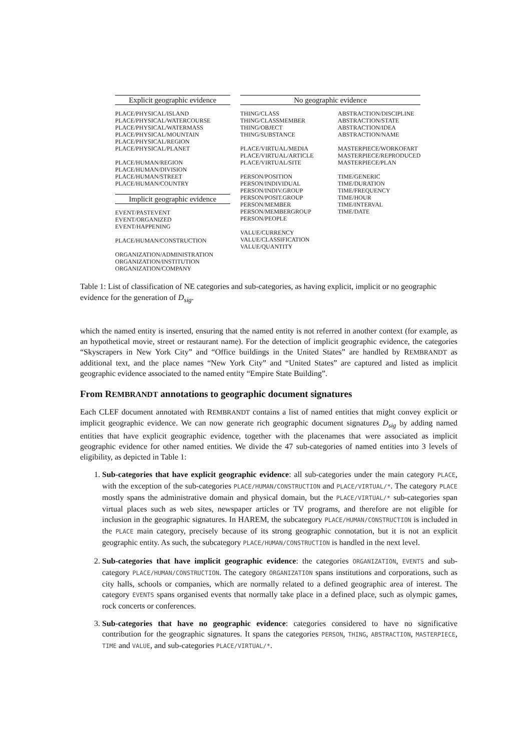| Explicit geographic evidence | No geographic evidence | |
| PLACE/PHYSICAL/ISLAND PLACE/PHYSICAL/WATERCOURSE PLACE/PHYSICAL/WATERMASS PLACE/PHYSICAL/MOUNTAIN PLACE/PHYSICAL/REGION PLACE/PHYSICAL/PLANET PLACE/HUMAN/REGION PLACE/HUMAN/DIVISION PLACE/HUMAN/STREET PLACE/HUMAN/COUNTRY Implicit geographic evidence EVENT/PASTEVENT EVENT/ORGANIZED EVENT/HAPPENING PLACE/HUMAN/CONSTRUCTION ORGANIZATION/ADMINISTRATION ORGANIZATION/INSTITUTION ORGANIZATION/COMPANY | THING/CLASS THING/CLASSMEMBER THING/OBJECT THING/SUBSTANCE PLACE/VIRTUAL/MEDIA PLACE/VIRTUAL/ARTICLE PLACE/VIRTUAL/SITE PERSON/POSITION PERSON/INDIVIDUAL PERSON/INDIV.GROUP PERSON/POSIT.GROUP PERSON/MEMBER PERSON/MEMBERGROUP PERSON/PEOPLE VALUE/CURRENCY VALUE/CLASSIFICATION VALUE/QUANTITY | ABSTRACTION/DISCIPLINE ABSTRACTION/STATE ABSTRACTION/IDEA ABSTRACTION/NAME MASTERPIECE/WORKOFART MASTERPIECE/REPRODUCED MASTERPIECE/PLAN TIME/GENERIC TIME/DURATION TIME/FREQUENCY TIME/HOUR TIME/INTERVAL TIME/DATE |
Table 1: List of classification of NE categories and sub-categories, as having explicit, implicit or no geographic evidence for the generation of D<sub>sig</sub>.
which the named entity is inserted, ensuring that the named entity is not referred in another context (for example, as an hypothetical movie, street or restaurant name). For the detection of implicit geographic evidence, the categories “Skyscrapers in New York City” and “Office buildings in the United States” are handled by REMBRANDT as additional text, and the place names “New York City” and “United States” are captured and listed as implicit geographic evidence associated to the named entity “Empire State Building”.
From REMBRANDT annotations to geographic document signatures
Each CLEF document annotated with REMBRANDT contains a list of named entities that might convey explicit or implicit geographic evidence. We can now generate rich geographic document signatures D<sub>sig</sub> by adding named entities that have explicit geographic evidence, together with the placenames that were associated as implicit geographic evidence for other named entities. We divide the 47 sub-categories of named entities into 3 levels of eligibility, as depicted in Table 1:
1. Sub-categories that have explicit geographic evidence: all sub-categories under the main category PLACE, with the exception of the sub-categories PLACE/HUMAN/CONSTRUCTION and PLACE/VIRTUAL/*. The category PLACE mostly spans the administrative domain and physical domain, but the PLACE/VIRTUAL/* sub-categories span virtual places such as web sites, newspaper articles or TV programs, and therefore are not eligible for inclusion in the geographic signatures. In HAREM, the subcategory PLACE/HUMAN/CONSTRUCTION is included in the PLACE main category, precisely because of its strong geographic connotation, but it is not an explicit geographic entity. As such, the subcategory PLACE/HUMAN/CONSTRUCTION is handled in the next level.
2. Sub-categories that have implicit geographic evidence: the categories ORGANIZATION, EVENTS and sub-category PLACE/HUMAN/CONSTRUCTION. The category ORGANIZATION spans institutions and corporations, such as city halls, schools or companies, which are normally related to a defined geographic area of interest. The category EVENTS spans organised events that normally take place in a defined place, such as olympic games, rock concerts or conferences.
3. Sub-categories that have no geographic evidence: categories considered to have no significative contribution for the geographic signatures. It spans the categories PERSON, THING, ABSTRACTION, MASTERPIECE, TIME and VALUE, and sub-categories PLACE/VIRTUAL/*.